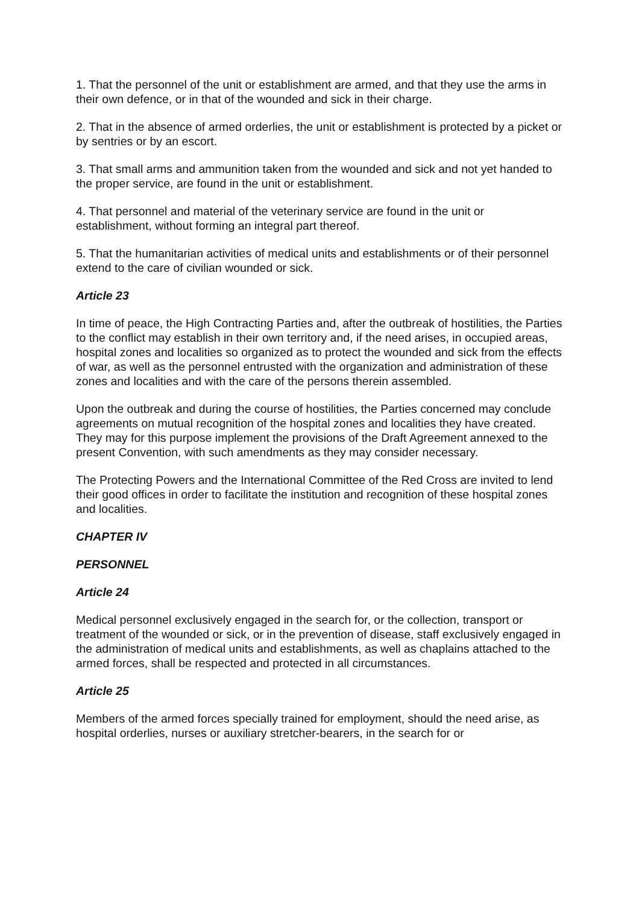1. That the personnel of the unit or establishment are armed, and that they use the arms in their own defence, or in that of the wounded and sick in their charge.
2. That in the absence of armed orderlies, the unit or establishment is protected by a picket or by sentries or by an escort.
3. That small arms and ammunition taken from the wounded and sick and not yet handed to the proper service, are found in the unit or establishment.
4. That personnel and material of the veterinary service are found in the unit or establishment, without forming an integral part thereof.
5. That the humanitarian activities of medical units and establishments or of their personnel extend to the care of civilian wounded or sick.
Article 23
In time of peace, the High Contracting Parties and, after the outbreak of hostilities, the Parties to the conflict may establish in their own territory and, if the need arises, in occupied areas, hospital zones and localities so organized as to protect the wounded and sick from the effects of war, as well as the personnel entrusted with the organization and administration of these zones and localities and with the care of the persons therein assembled.
Upon the outbreak and during the course of hostilities, the Parties concerned may conclude agreements on mutual recognition of the hospital zones and localities they have created. They may for this purpose implement the provisions of the Draft Agreement annexed to the present Convention, with such amendments as they may consider necessary.
The Protecting Powers and the International Committee of the Red Cross are invited to lend their good offices in order to facilitate the institution and recognition of these hospital zones and localities.
CHAPTER IV
PERSONNEL
Article 24
Medical personnel exclusively engaged in the search for, or the collection, transport or treatment of the wounded or sick, or in the prevention of disease, staff exclusively engaged in the administration of medical units and establishments, as well as chaplains attached to the armed forces, shall be respected and protected in all circumstances.
Article 25
Members of the armed forces specially trained for employment, should the need arise, as hospital orderlies, nurses or auxiliary stretcher-bearers, in the search for or